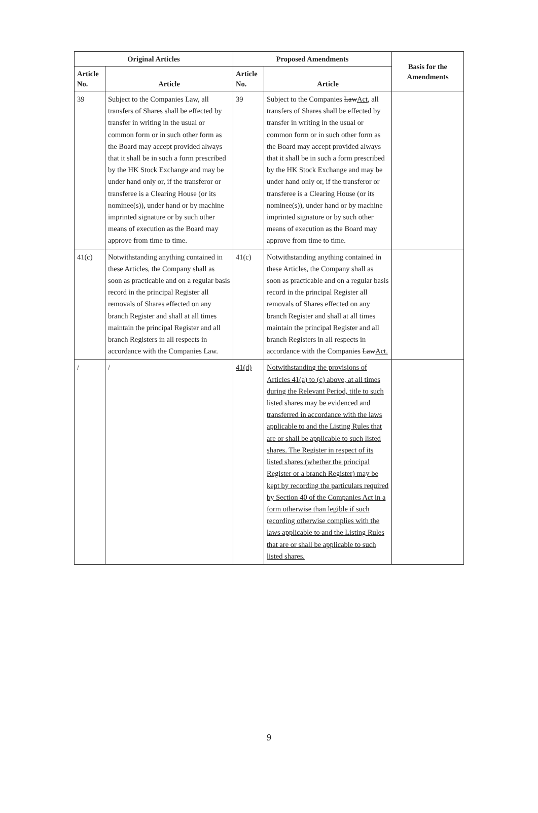| Original Articles | | Proposed Amendments | | Basis for the Amendments |
| --- | --- | --- | --- | --- |
| Article No. | Article | Article No. | Article | |
| 39 | Subject to the Companies Law, all transfers of Shares shall be effected by transfer in writing in the usual or common form or in such other form as the Board may accept provided always that it shall be in such a form prescribed by the HK Stock Exchange and may be under hand only or, if the transferor or transferee is a Clearing House (or its nominee(s)), under hand or by machine imprinted signature or by such other means of execution as the Board may approve from time to time. | 39 | Subject to the Companies Law Act , all transfers of Shares shall be effected by transfer in writing in the usual or common form or in such other form as the Board may accept provided always that it shall be in such a form prescribed by the HK Stock Exchange and may be under hand only or, if the transferor or transferee is a Clearing House (or its nominee(s)), under hand or by machine imprinted signature or by such other means of execution as the Board may approve from time to time. | |
| 41(c) | Notwithstanding anything contained in these Articles, the Company shall as soon as practicable and on a regular basis record in the principal Register all removals of Shares effected on any branch Register and shall at all times maintain the principal Register and all branch Registers in all respects in accordance with the Companies Law. | 41(c) | Notwithstanding anything contained in these Articles, the Company shall as soon as practicable and on a regular basis record in the principal Register all removals of Shares effected on any branch Register and shall at all times maintain the principal Register and all branch Registers in all respects in accordance with the Companies Law Act. | |
| / | / | 41(d) | Notwithstanding the provisions of Articles 41(a) to (c) above, at all times during the Relevant Period, title to such listed shares may be evidenced and transferred in accordance with the laws applicable to and the Listing Rules that are or shall be applicable to such listed shares. The Register in respect of its listed shares (whether the principal Register or a branch Register) may be kept by recording the particulars required by Section 40 of the Companies Act in a form otherwise than legible if such recording otherwise complies with the laws applicable to and the Listing Rules that are or shall be applicable to such listed shares. | |
9